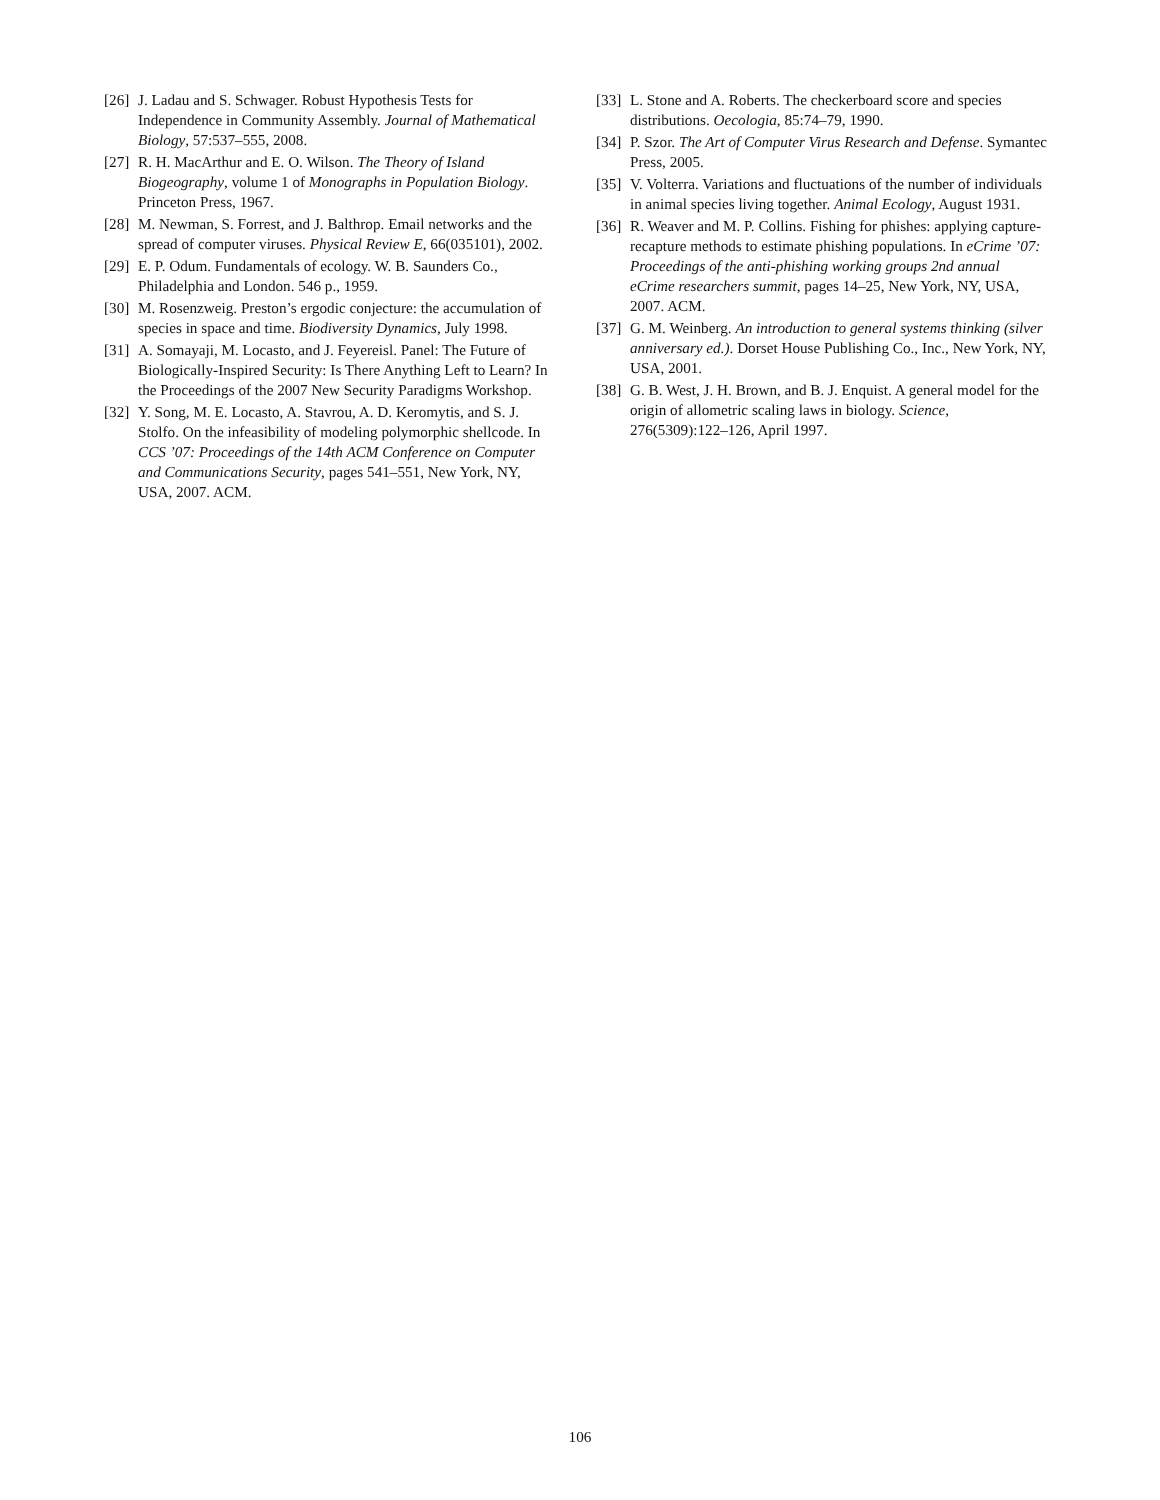[26] J. Ladau and S. Schwager. Robust Hypothesis Tests for Independence in Community Assembly. Journal of Mathematical Biology, 57:537–555, 2008.
[27] R. H. MacArthur and E. O. Wilson. The Theory of Island Biogeography, volume 1 of Monographs in Population Biology. Princeton Press, 1967.
[28] M. Newman, S. Forrest, and J. Balthrop. Email networks and the spread of computer viruses. Physical Review E, 66(035101), 2002.
[29] E. P. Odum. Fundamentals of ecology. W. B. Saunders Co., Philadelphia and London. 546 p., 1959.
[30] M. Rosenzweig. Preston’s ergodic conjecture: the accumulation of species in space and time. Biodiversity Dynamics, July 1998.
[31] A. Somayaji, M. Locasto, and J. Feyereisl. Panel: The Future of Biologically-Inspired Security: Is There Anything Left to Learn? In the Proceedings of the 2007 New Security Paradigms Workshop.
[32] Y. Song, M. E. Locasto, A. Stavrou, A. D. Keromytis, and S. J. Stolfo. On the infeasibility of modeling polymorphic shellcode. In CCS ’07: Proceedings of the 14th ACM Conference on Computer and Communications Security, pages 541–551, New York, NY, USA, 2007. ACM.
[33] L. Stone and A. Roberts. The checkerboard score and species distributions. Oecologia, 85:74–79, 1990.
[34] P. Szor. The Art of Computer Virus Research and Defense. Symantec Press, 2005.
[35] V. Volterra. Variations and fluctuations of the number of individuals in animal species living together. Animal Ecology, August 1931.
[36] R. Weaver and M. P. Collins. Fishing for phishes: applying capture-recapture methods to estimate phishing populations. In eCrime ’07: Proceedings of the anti-phishing working groups 2nd annual eCrime researchers summit, pages 14–25, New York, NY, USA, 2007. ACM.
[37] G. M. Weinberg. An introduction to general systems thinking (silver anniversary ed.). Dorset House Publishing Co., Inc., New York, NY, USA, 2001.
[38] G. B. West, J. H. Brown, and B. J. Enquist. A general model for the origin of allometric scaling laws in biology. Science, 276(5309):122–126, April 1997.
106